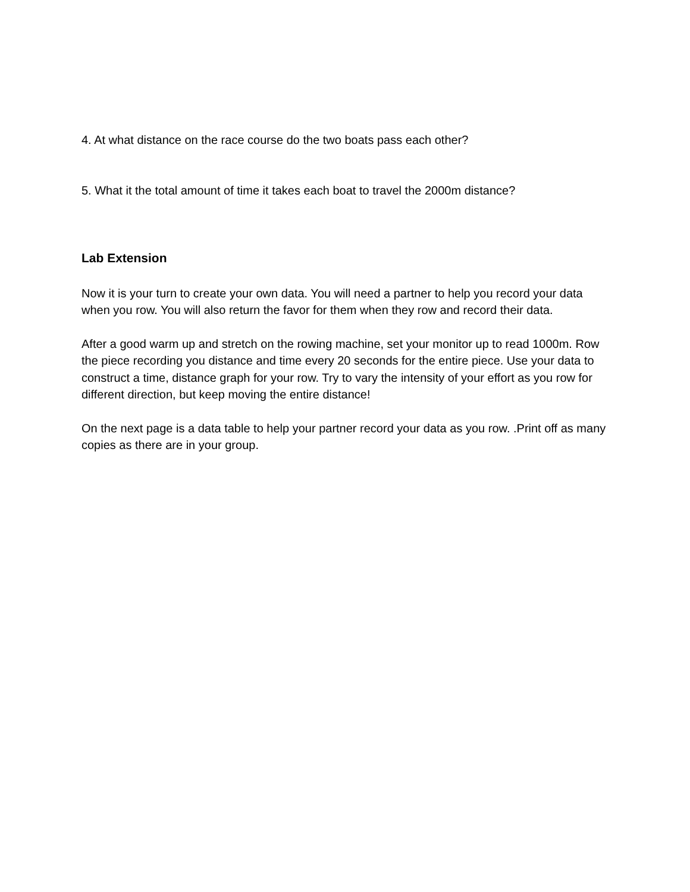4. At what distance on the race course do the two boats pass each other?
5. What it the total amount of time it takes each boat to travel the 2000m distance?
Lab Extension
Now it is your turn to create your own data. You will need a partner to help you record your data when you row. You will also return the favor for them when they row and record their data.
After a good warm up and stretch on the rowing machine, set your monitor up to read 1000m. Row the piece recording you distance and time every 20 seconds for the entire piece. Use your data to construct a time, distance graph for your row. Try to vary the intensity of your effort as you row for different direction, but keep moving the entire distance!
On the next page is a data table to help your partner record your data as you row. .Print off as many copies as there are in your group.